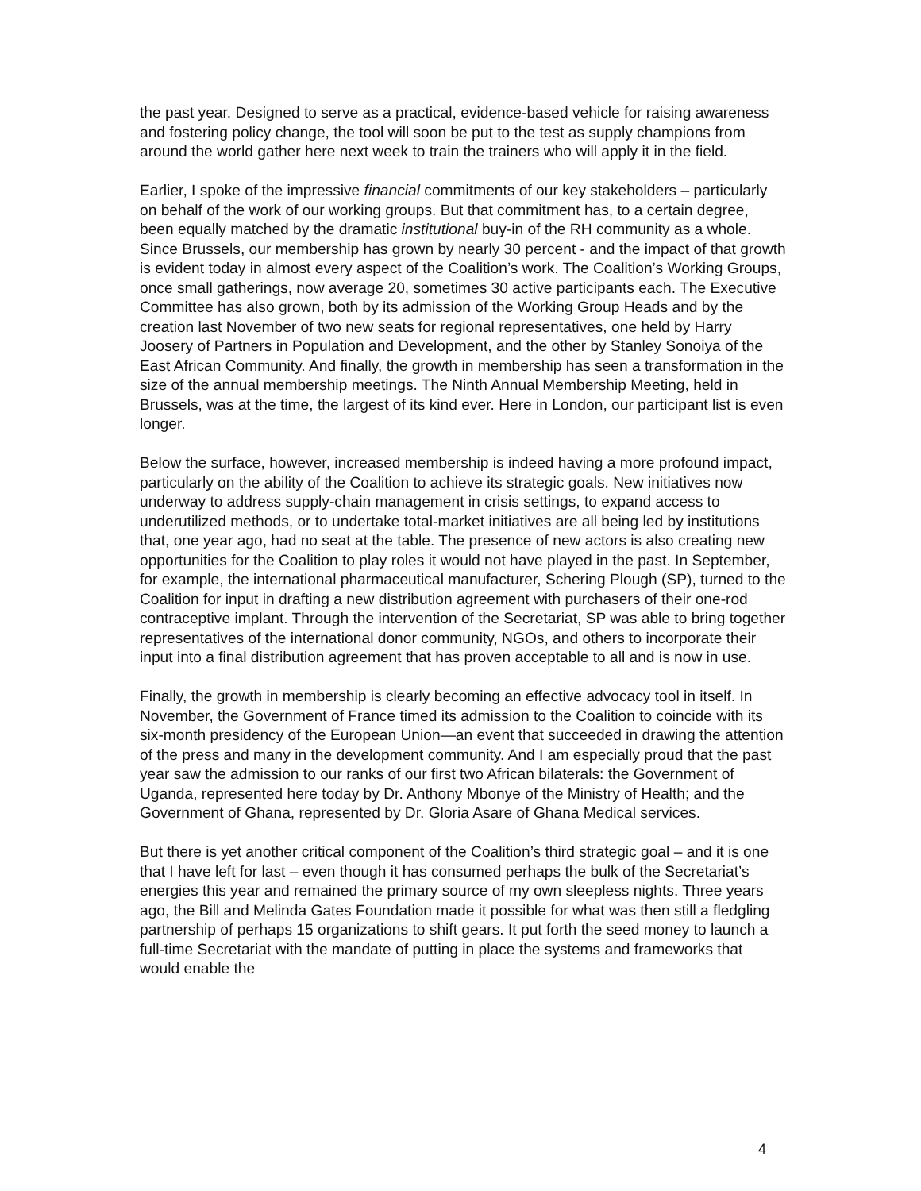the past year. Designed to serve as a practical, evidence-based vehicle for raising awareness and fostering policy change, the tool will soon be put to the test as supply champions from around the world gather here next week to train the trainers who will apply it in the field.
Earlier, I spoke of the impressive financial commitments of our key stakeholders – particularly on behalf of the work of our working groups. But that commitment has, to a certain degree, been equally matched by the dramatic institutional buy-in of the RH community as a whole. Since Brussels, our membership has grown by nearly 30 percent - and the impact of that growth is evident today in almost every aspect of the Coalition’s work. The Coalition’s Working Groups, once small gatherings, now average 20, sometimes 30 active participants each. The Executive Committee has also grown, both by its admission of the Working Group Heads and by the creation last November of two new seats for regional representatives, one held by Harry Joosery of Partners in Population and Development, and the other by Stanley Sonoiya of the East African Community. And finally, the growth in membership has seen a transformation in the size of the annual membership meetings. The Ninth Annual Membership Meeting, held in Brussels, was at the time, the largest of its kind ever. Here in London, our participant list is even longer.
Below the surface, however, increased membership is indeed having a more profound impact, particularly on the ability of the Coalition to achieve its strategic goals. New initiatives now underway to address supply-chain management in crisis settings, to expand access to underutilized methods, or to undertake total-market initiatives are all being led by institutions that, one year ago, had no seat at the table. The presence of new actors is also creating new opportunities for the Coalition to play roles it would not have played in the past. In September, for example, the international pharmaceutical manufacturer, Schering Plough (SP), turned to the Coalition for input in drafting a new distribution agreement with purchasers of their one-rod contraceptive implant. Through the intervention of the Secretariat, SP was able to bring together representatives of the international donor community, NGOs, and others to incorporate their input into a final distribution agreement that has proven acceptable to all and is now in use.
Finally, the growth in membership is clearly becoming an effective advocacy tool in itself. In November, the Government of France timed its admission to the Coalition to coincide with its six-month presidency of the European Union—an event that succeeded in drawing the attention of the press and many in the development community. And I am especially proud that the past year saw the admission to our ranks of our first two African bilaterals: the Government of Uganda, represented here today by Dr. Anthony Mbonye of the Ministry of Health; and the Government of Ghana, represented by Dr. Gloria Asare of Ghana Medical services.
But there is yet another critical component of the Coalition’s third strategic goal – and it is one that I have left for last – even though it has consumed perhaps the bulk of the Secretariat’s energies this year and remained the primary source of my own sleepless nights. Three years ago, the Bill and Melinda Gates Foundation made it possible for what was then still a fledgling partnership of perhaps 15 organizations to shift gears. It put forth the seed money to launch a full-time Secretariat with the mandate of putting in place the systems and frameworks that would enable the
4